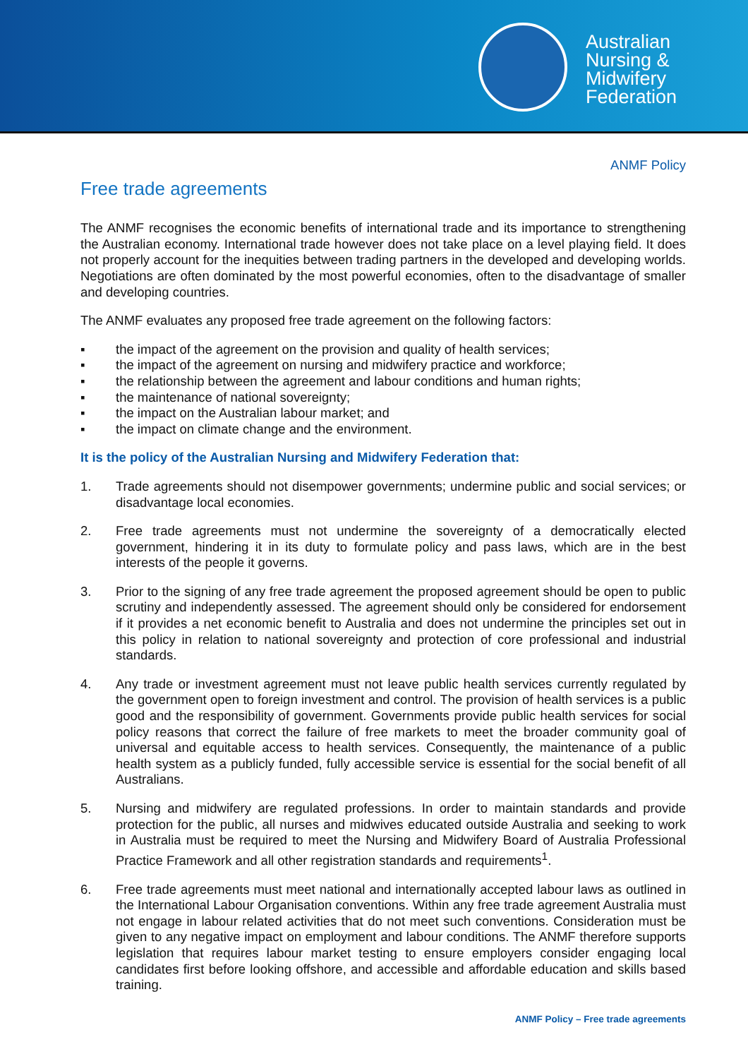Australian
Nursing &
Midwifery
Federation
ANMF Policy
Free trade agreements
The ANMF recognises the economic benefits of international trade and its importance to strengthening the Australian economy. International trade however does not take place on a level playing field. It does not properly account for the inequities between trading partners in the developed and developing worlds. Negotiations are often dominated by the most powerful economies, often to the disadvantage of smaller and developing countries.
The ANMF evaluates any proposed free trade agreement on the following factors:
▪ the impact of the agreement on the provision and quality of health services;
▪ the impact of the agreement on nursing and midwifery practice and workforce;
▪ the relationship between the agreement and labour conditions and human rights;
▪ the maintenance of national sovereignty;
▪ the impact on the Australian labour market; and
▪ the impact on climate change and the environment.
It is the policy of the Australian Nursing and Midwifery Federation that:
1. Trade agreements should not disempower governments; undermine public and social services; or disadvantage local economies.
2. Free trade agreements must not undermine the sovereignty of a democratically elected government, hindering it in its duty to formulate policy and pass laws, which are in the best interests of the people it governs.
3. Prior to the signing of any free trade agreement the proposed agreement should be open to public scrutiny and independently assessed. The agreement should only be considered for endorsement if it provides a net economic benefit to Australia and does not undermine the principles set out in this policy in relation to national sovereignty and protection of core professional and industrial standards.
4. Any trade or investment agreement must not leave public health services currently regulated by the government open to foreign investment and control. The provision of health services is a public good and the responsibility of government. Governments provide public health services for social policy reasons that correct the failure of free markets to meet the broader community goal of universal and equitable access to health services. Consequently, the maintenance of a public health system as a publicly funded, fully accessible service is essential for the social benefit of all Australians.
5. Nursing and midwifery are regulated professions. In order to maintain standards and provide protection for the public, all nurses and midwives educated outside Australia and seeking to work in Australia must be required to meet the Nursing and Midwifery Board of Australia Professional Practice Framework and all other registration standards and requirements<sup>1</sup>.
6. Free trade agreements must meet national and internationally accepted labour laws as outlined in the International Labour Organisation conventions. Within any free trade agreement Australia must not engage in labour related activities that do not meet such conventions. Consideration must be given to any negative impact on employment and labour conditions. The ANMF therefore supports legislation that requires labour market testing to ensure employers consider engaging local candidates first before looking offshore, and accessible and affordable education and skills based training.
ANMF Policy – Free trade agreements